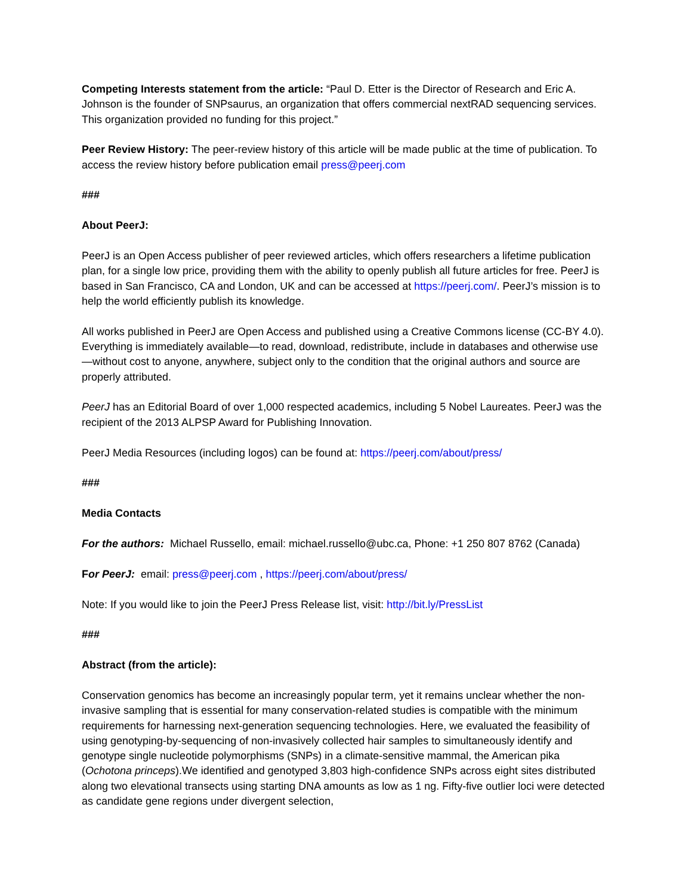Competing Interests statement from the article: “Paul D. Etter is the Director of Research and Eric A. Johnson is the founder of SNPsaurus, an organization that offers commercial nextRAD sequencing services. This organization provided no funding for this project.”
Peer Review History: The peer-review history of this article will be made public at the time of publication. To access the review history before publication email press@peerj.com
###
About PeerJ:
PeerJ is an Open Access publisher of peer reviewed articles, which offers researchers a lifetime publication plan, for a single low price, providing them with the ability to openly publish all future articles for free. PeerJ is based in San Francisco, CA and London, UK and can be accessed at https://peerj.com/. PeerJ’s mission is to help the world efficiently publish its knowledge.
All works published in PeerJ are Open Access and published using a Creative Commons license (CC-BY 4.0). Everything is immediately available—to read, download, redistribute, include in databases and otherwise use—without cost to anyone, anywhere, subject only to the condition that the original authors and source are properly attributed.
PeerJ has an Editorial Board of over 1,000 respected academics, including 5 Nobel Laureates. PeerJ was the recipient of the 2013 ALPSP Award for Publishing Innovation.
PeerJ Media Resources (including logos) can be found at: https://peerj.com/about/press/
###
Media Contacts
For the authors: Michael Russello, email: michael.russello@ubc.ca, Phone: +1 250 807 8762 (Canada)
For PeerJ: email: press@peerj.com , https://peerj.com/about/press/
Note: If you would like to join the PeerJ Press Release list, visit: http://bit.ly/PressList
###
Abstract (from the article):
Conservation genomics has become an increasingly popular term, yet it remains unclear whether the non-invasive sampling that is essential for many conservation-related studies is compatible with the minimum requirements for harnessing next-generation sequencing technologies. Here, we evaluated the feasibility of using genotyping-by-sequencing of non-invasively collected hair samples to simultaneously identify and genotype single nucleotide polymorphisms (SNPs) in a climate-sensitive mammal, the American pika (Ochotona princeps).We identified and genotyped 3,803 high-confidence SNPs across eight sites distributed along two elevational transects using starting DNA amounts as low as 1 ng. Fifty-five outlier loci were detected as candidate gene regions under divergent selection,